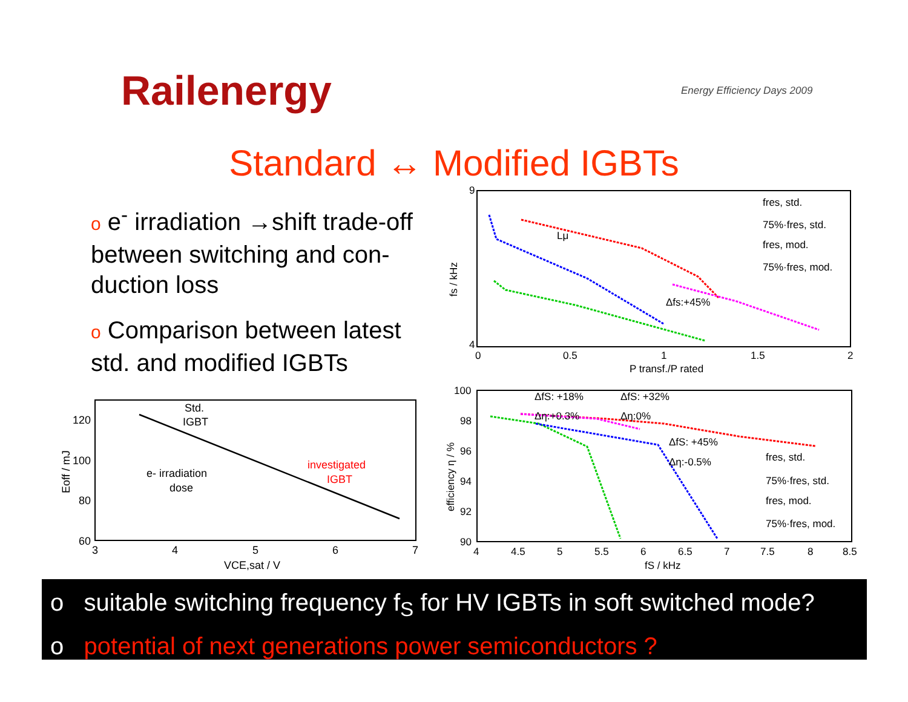Railenergy Energy Efficiency Days 2009
Standard ↔ Modified IGBTs
o e<sup>-</sup> irradiation →shift trade-off between switching and con-duction loss
o Comparison between latest std. and modified IGBTs
9
4
0
0.5
1
1.5
2
P transf./P rated
fs / kHz
Δfs:+45%
Lμ
fres, std.
75%·fres, std.
fres, mod.
75%·fres, mod.
120
100
80
60
3
4
5
6
7
VCE,sat / V
Std.
IGBT
e- irradiation
dose
investigated
IGBT
Eoff / mJ
100
98
96
94
92
90
4
4.5
5
5.5
6
6.5
7
7.5
8
8.5
fS / kHz
efficiency η / %
ΔfS: +18%
ΔfS: +32%
Δη:+0.3%
Δη:0%
ΔfS: +45%
Δη:-0.5%
fres, std.
75%·fres, std.
fres, mod.
75%·fres, mod.
o suitable switching frequency f<sub>S</sub> for HV IGBTs in soft switched mode?
o potential of next generations power semiconductors ?